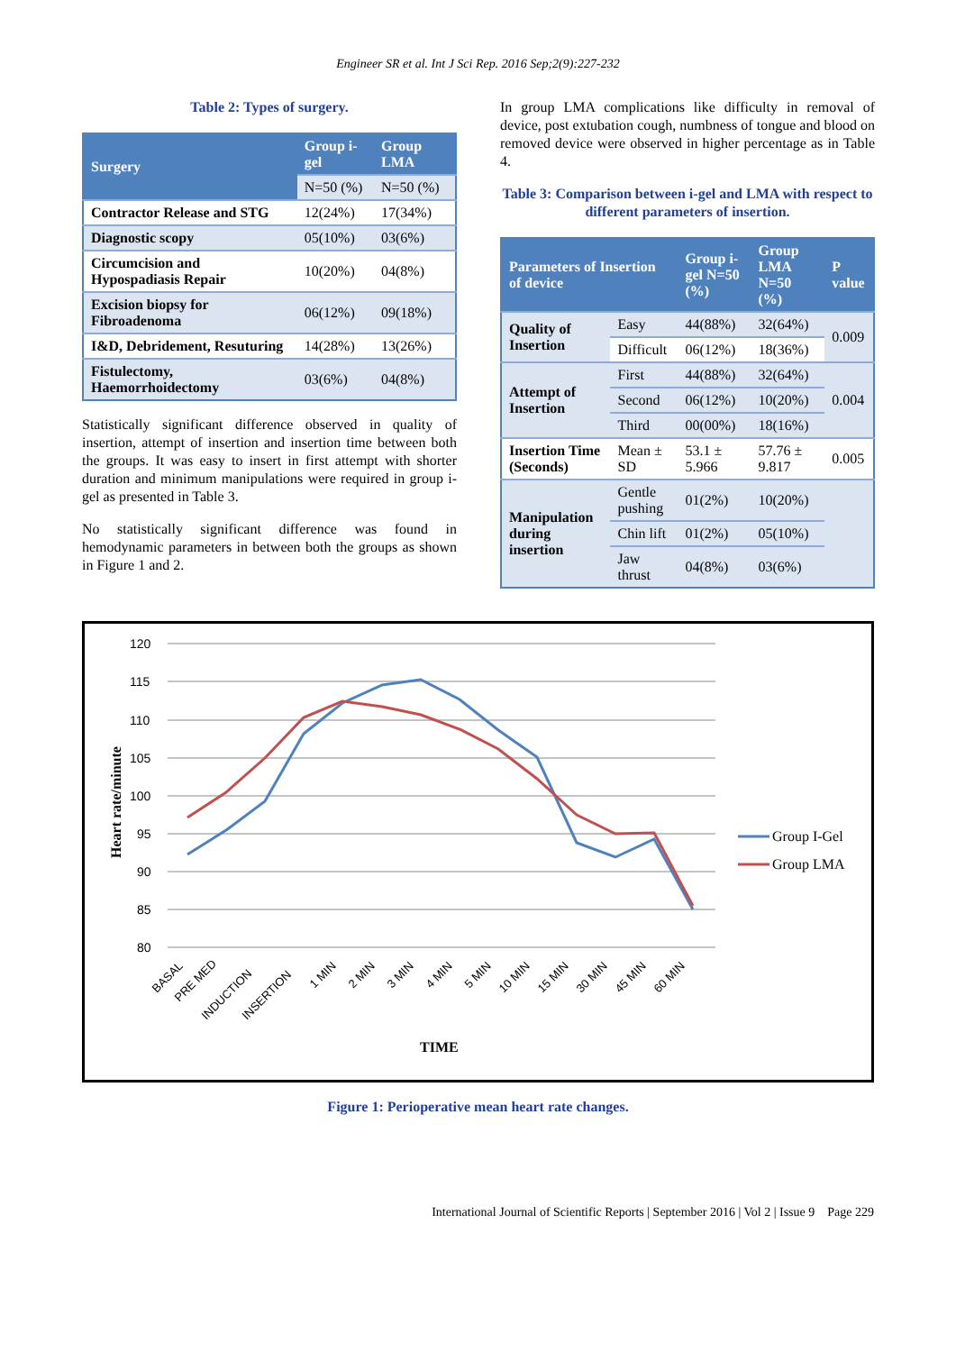Engineer SR et al. Int J Sci Rep. 2016 Sep;2(9):227-232
Table 2: Types of surgery.
| Surgery | Group i-gel | Group LMA |
| --- | --- | --- |
| | N=50 (%) | N=50 (%) |
| Contractor Release and STG | 12(24%) | 17(34%) |
| Diagnostic scopy | 05(10%) | 03(6%) |
| Circumcision and Hypospadiasis Repair | 10(20%) | 04(8%) |
| Excision biopsy for Fibroadenoma | 06(12%) | 09(18%) |
| I&D, Debridement, Resuturing | 14(28%) | 13(26%) |
| Fistulectomy, Haemorrhoidectomy | 03(6%) | 04(8%) |
Statistically significant difference observed in quality of insertion, attempt of insertion and insertion time between both the groups. It was easy to insert in first attempt with shorter duration and minimum manipulations were required in group i-gel as presented in Table 3.
No statistically significant difference was found in hemodynamic parameters in between both the groups as shown in Figure 1 and 2.
In group LMA complications like difficulty in removal of device, post extubation cough, numbness of tongue and blood on removed device were observed in higher percentage as in Table 4.
Table 3: Comparison between i-gel and LMA with respect to different parameters of insertion.
| Parameters of Insertion of device | | Group i-gel N=50 (%) | Group LMA N=50 (%) | P value |
| --- | --- | --- | --- | --- |
| Quality of Insertion | Easy | 44(88%) | 32(64%) | 0.009 |
| | Difficult | 06(12%) | 18(36%) | |
| Attempt of Insertion | First | 44(88%) | 32(64%) | 0.004 |
| | Second | 06(12%) | 10(20%) | |
| | Third | 00(00%) | 18(16%) | |
| Insertion Time (Seconds) | Mean ± SD | 53.1 ± 5.966 | 57.76 ± 9.817 | 0.005 |
| Manipulation during insertion | Gentle pushing | 01(2%) | 10(20%) | |
| | Chin lift | 01(2%) | 05(10%) | |
| | Jaw thrust | 04(8%) | 03(6%) | |
120
115
110
105
100
95
90
85
80
Heart rate/minute
BASAL
PRE MED
INDUCTION
INSERTION
1 MIN
2 MIN
3 MIN
4 MIN
5 MIN
10 MIN
15 MIN
30 MIN
45 MIN
60 MIN
TIME
Group I-Gel
Group LMA
Figure 1: Perioperative mean heart rate changes.
International Journal of Scientific Reports | September 2016 | Vol 2 | Issue 9 Page 229